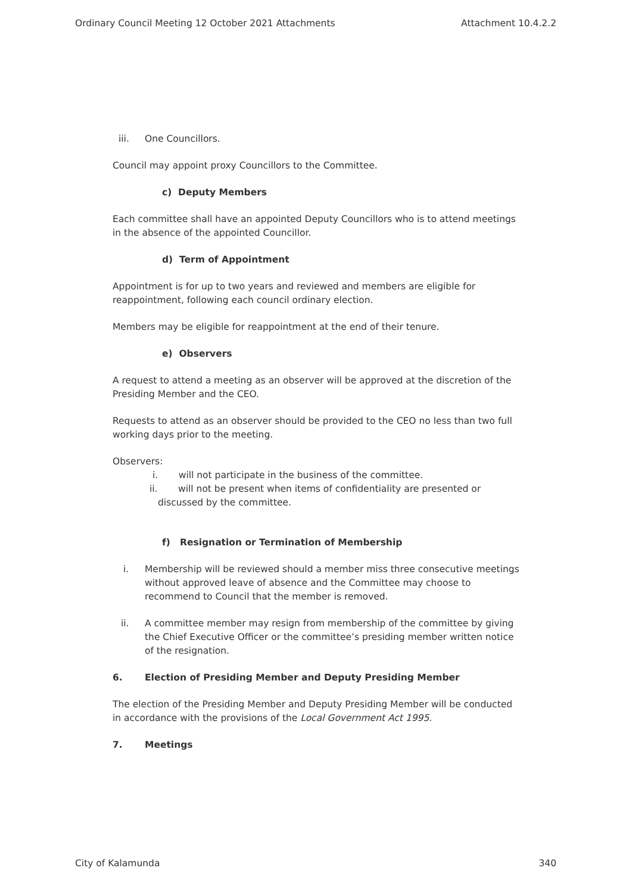Ordinary Council Meeting 12 October 2021 Attachments Attachment 10.4.2.2
iii. One Councillors.
Council may appoint proxy Councillors to the Committee.
c) Deputy Members
Each committee shall have an appointed Deputy Councillors who is to attend meetings in the absence of the appointed Councillor.
d) Term of Appointment
Appointment is for up to two years and reviewed and members are eligible for reappointment, following each council ordinary election.
Members may be eligible for reappointment at the end of their tenure.
e) Observers
A request to attend a meeting as an observer will be approved at the discretion of the Presiding Member and the CEO.
Requests to attend as an observer should be provided to the CEO no less than two full working days prior to the meeting.
Observers:
i. will not participate in the business of the committee.
ii. will not be present when items of confidentiality are presented or
discussed by the committee.
f) Resignation or Termination of Membership
i. Membership will be reviewed should a member miss three consecutive meetings without approved leave of absence and the Committee may choose to recommend to Council that the member is removed.
ii. A committee member may resign from membership of the committee by giving the Chief Executive Officer or the committee’s presiding member written notice of the resignation.
6. Election of Presiding Member and Deputy Presiding Member
The election of the Presiding Member and Deputy Presiding Member will be conducted in accordance with the provisions of the Local Government Act 1995.
7. Meetings
City of Kalamunda 340